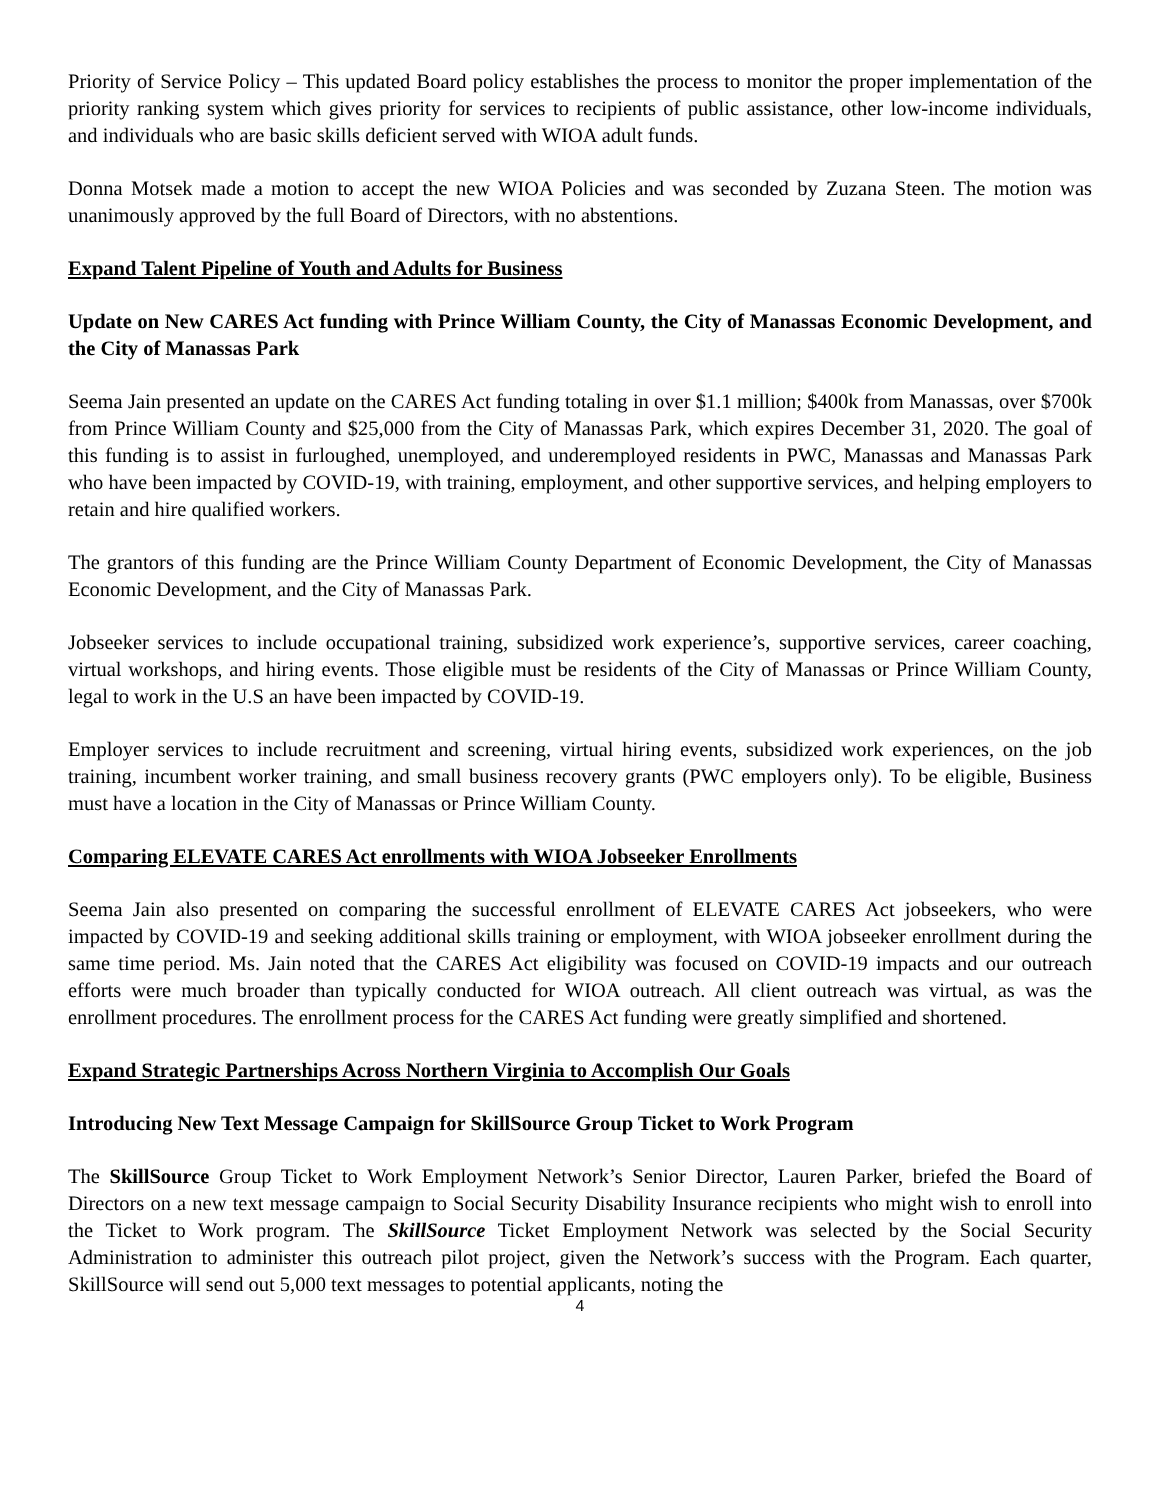Priority of Service Policy – This updated Board policy establishes the process to monitor the proper implementation of the priority ranking system which gives priority for services to recipients of public assistance, other low-income individuals, and individuals who are basic skills deficient served with WIOA adult funds.
Donna Motsek made a motion to accept the new WIOA Policies and was seconded by Zuzana Steen. The motion was unanimously approved by the full Board of Directors, with no abstentions.
Expand Talent Pipeline of Youth and Adults for Business
Update on New CARES Act funding with Prince William County, the City of Manassas Economic Development, and the City of Manassas Park
Seema Jain presented an update on the CARES Act funding totaling in over $1.1 million; $400k from Manassas, over $700k from Prince William County and $25,000 from the City of Manassas Park, which expires December 31, 2020. The goal of this funding is to assist in furloughed, unemployed, and underemployed residents in PWC, Manassas and Manassas Park who have been impacted by COVID-19, with training, employment, and other supportive services, and helping employers to retain and hire qualified workers.
The grantors of this funding are the Prince William County Department of Economic Development, the City of Manassas Economic Development, and the City of Manassas Park.
Jobseeker services to include occupational training, subsidized work experience’s, supportive services, career coaching, virtual workshops, and hiring events. Those eligible must be residents of the City of Manassas or Prince William County, legal to work in the U.S an have been impacted by COVID-19.
Employer services to include recruitment and screening, virtual hiring events, subsidized work experiences, on the job training, incumbent worker training, and small business recovery grants (PWC employers only). To be eligible, Business must have a location in the City of Manassas or Prince William County.
Comparing ELEVATE CARES Act enrollments with WIOA Jobseeker Enrollments
Seema Jain also presented on comparing the successful enrollment of ELEVATE CARES Act jobseekers, who were impacted by COVID-19 and seeking additional skills training or employment, with WIOA jobseeker enrollment during the same time period. Ms. Jain noted that the CARES Act eligibility was focused on COVID-19 impacts and our outreach efforts were much broader than typically conducted for WIOA outreach. All client outreach was virtual, as was the enrollment procedures. The enrollment process for the CARES Act funding were greatly simplified and shortened.
Expand Strategic Partnerships Across Northern Virginia to Accomplish Our Goals
Introducing New Text Message Campaign for SkillSource Group Ticket to Work Program
The SkillSource Group Ticket to Work Employment Network’s Senior Director, Lauren Parker, briefed the Board of Directors on a new text message campaign to Social Security Disability Insurance recipients who might wish to enroll into the Ticket to Work program. The SkillSource Ticket Employment Network was selected by the Social Security Administration to administer this outreach pilot project, given the Network’s success with the Program. Each quarter, SkillSource will send out 5,000 text messages to potential applicants, noting the
4